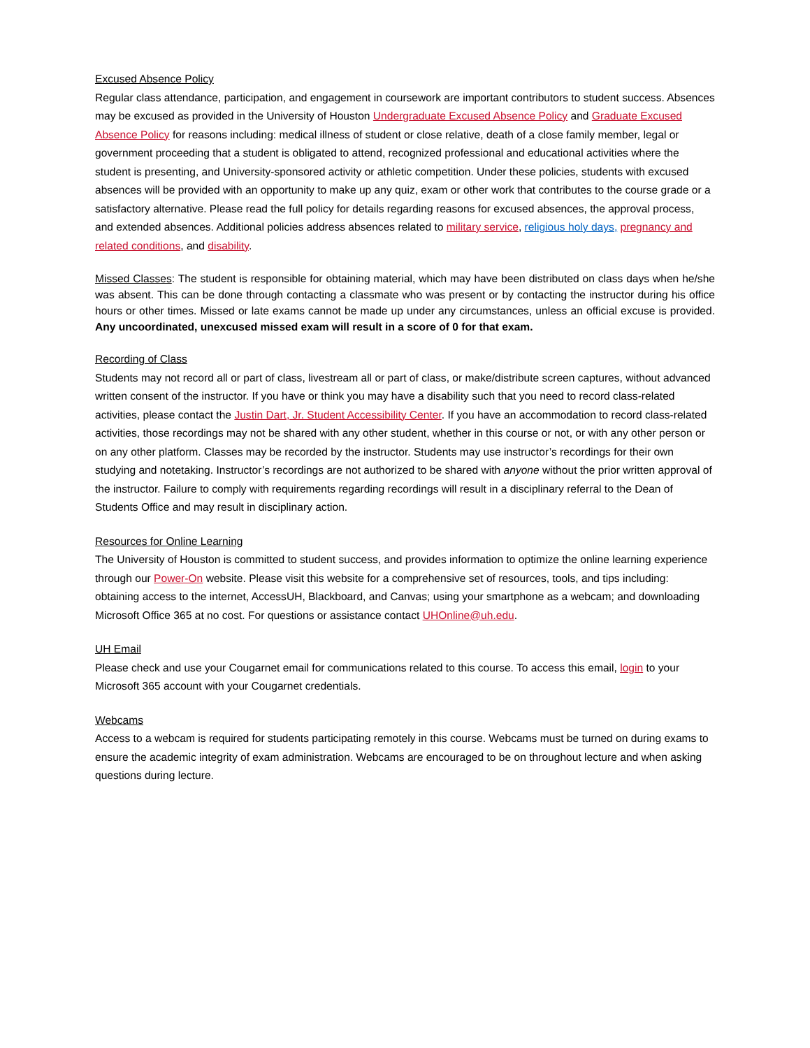Excused Absence Policy
Regular class attendance, participation, and engagement in coursework are important contributors to student success. Absences may be excused as provided in the University of Houston Undergraduate Excused Absence Policy and Graduate Excused Absence Policy for reasons including: medical illness of student or close relative, death of a close family member, legal or government proceeding that a student is obligated to attend, recognized professional and educational activities where the student is presenting, and University-sponsored activity or athletic competition. Under these policies, students with excused absences will be provided with an opportunity to make up any quiz, exam or other work that contributes to the course grade or a satisfactory alternative. Please read the full policy for details regarding reasons for excused absences, the approval process, and extended absences. Additional policies address absences related to military service, religious holy days, pregnancy and related conditions, and disability.
Missed Classes: The student is responsible for obtaining material, which may have been distributed on class days when he/she was absent. This can be done through contacting a classmate who was present or by contacting the instructor during his office hours or other times. Missed or late exams cannot be made up under any circumstances, unless an official excuse is provided. Any uncoordinated, unexcused missed exam will result in a score of 0 for that exam.
Recording of Class
Students may not record all or part of class, livestream all or part of class, or make/distribute screen captures, without advanced written consent of the instructor. If you have or think you may have a disability such that you need to record class-related activities, please contact the Justin Dart, Jr. Student Accessibility Center. If you have an accommodation to record class-related activities, those recordings may not be shared with any other student, whether in this course or not, or with any other person or on any other platform. Classes may be recorded by the instructor. Students may use instructor’s recordings for their own studying and notetaking. Instructor’s recordings are not authorized to be shared with anyone without the prior written approval of the instructor. Failure to comply with requirements regarding recordings will result in a disciplinary referral to the Dean of Students Office and may result in disciplinary action.
Resources for Online Learning
The University of Houston is committed to student success, and provides information to optimize the online learning experience through our Power-On website. Please visit this website for a comprehensive set of resources, tools, and tips including: obtaining access to the internet, AccessUH, Blackboard, and Canvas; using your smartphone as a webcam; and downloading Microsoft Office 365 at no cost. For questions or assistance contact UHOnline@uh.edu.
UH Email
Please check and use your Cougarnet email for communications related to this course. To access this email, login to your Microsoft 365 account with your Cougarnet credentials.
Webcams
Access to a webcam is required for students participating remotely in this course. Webcams must be turned on during exams to ensure the academic integrity of exam administration. Webcams are encouraged to be on throughout lecture and when asking questions during lecture.